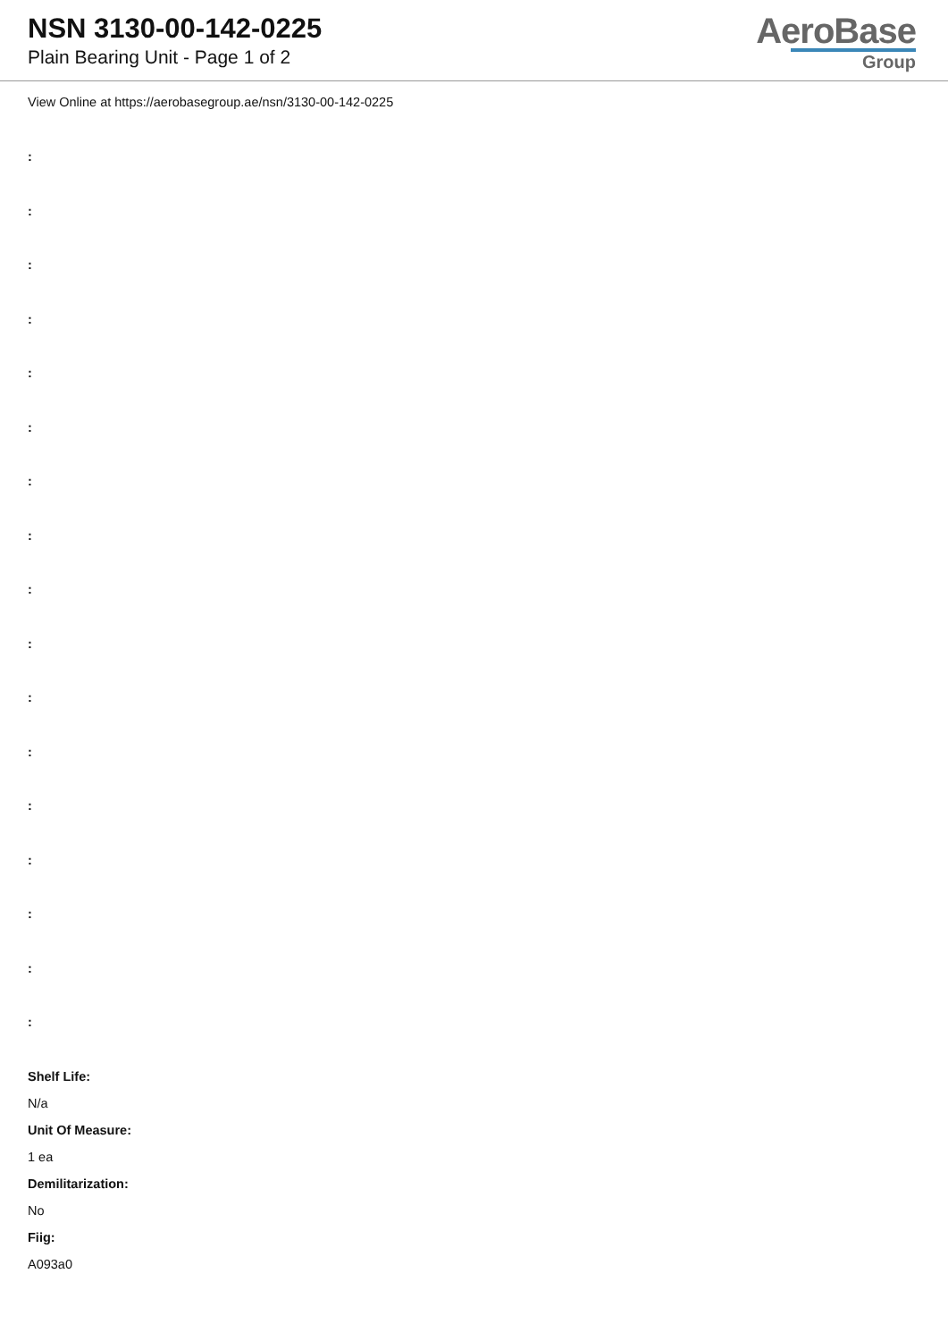NSN 3130-00-142-0225
Plain Bearing Unit - Page 1 of 2
AeroBase
Group
View Online at https://aerobasegroup.ae/nsn/3130-00-142-0225
:
:
:
:
:
:
:
:
:
:
:
:
:
:
:
:
:
Shelf Life:
N/a
Unit Of Measure:
1 ea
Demilitarization:
No
Fiig:
A093a0